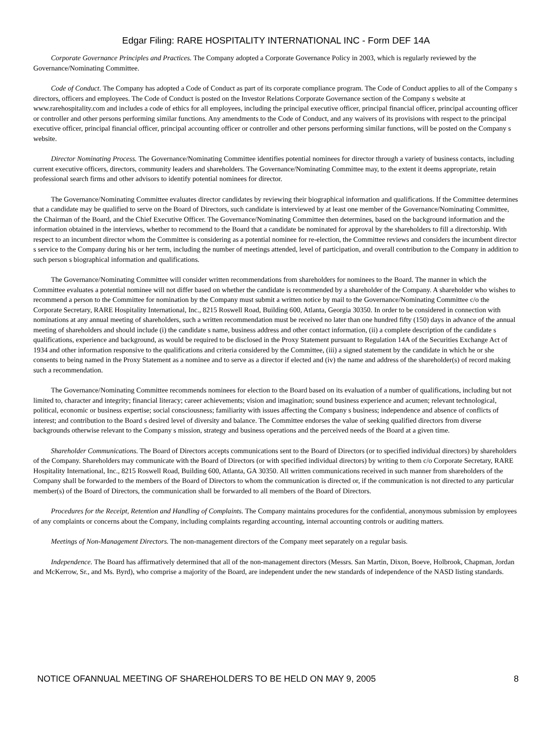Edgar Filing: RARE HOSPITALITY INTERNATIONAL INC - Form DEF 14A
Corporate Governance Principles and Practices. The Company adopted a Corporate Governance Policy in 2003, which is regularly reviewed by the Governance/Nominating Committee.
Code of Conduct. The Company has adopted a Code of Conduct as part of its corporate compliance program. The Code of Conduct applies to all of the Company s directors, officers and employees. The Code of Conduct is posted on the Investor Relations Corporate Governance section of the Company s website at www.rarehospitality.com and includes a code of ethics for all employees, including the principal executive officer, principal financial officer, principal accounting officer or controller and other persons performing similar functions. Any amendments to the Code of Conduct, and any waivers of its provisions with respect to the principal executive officer, principal financial officer, principal accounting officer or controller and other persons performing similar functions, will be posted on the Company s website.
Director Nominating Process. The Governance/Nominating Committee identifies potential nominees for director through a variety of business contacts, including current executive officers, directors, community leaders and shareholders. The Governance/Nominating Committee may, to the extent it deems appropriate, retain professional search firms and other advisors to identify potential nominees for director.
The Governance/Nominating Committee evaluates director candidates by reviewing their biographical information and qualifications. If the Committee determines that a candidate may be qualified to serve on the Board of Directors, such candidate is interviewed by at least one member of the Governance/Nominating Committee, the Chairman of the Board, and the Chief Executive Officer. The Governance/Nominating Committee then determines, based on the background information and the information obtained in the interviews, whether to recommend to the Board that a candidate be nominated for approval by the shareholders to fill a directorship. With respect to an incumbent director whom the Committee is considering as a potential nominee for re-election, the Committee reviews and considers the incumbent director s service to the Company during his or her term, including the number of meetings attended, level of participation, and overall contribution to the Company in addition to such person s biographical information and qualifications.
The Governance/Nominating Committee will consider written recommendations from shareholders for nominees to the Board. The manner in which the Committee evaluates a potential nominee will not differ based on whether the candidate is recommended by a shareholder of the Company. A shareholder who wishes to recommend a person to the Committee for nomination by the Company must submit a written notice by mail to the Governance/Nominating Committee c/o the Corporate Secretary, RARE Hospitality International, Inc., 8215 Roswell Road, Building 600, Atlanta, Georgia 30350. In order to be considered in connection with nominations at any annual meeting of shareholders, such a written recommendation must be received no later than one hundred fifty (150) days in advance of the annual meeting of shareholders and should include (i) the candidate s name, business address and other contact information, (ii) a complete description of the candidate s qualifications, experience and background, as would be required to be disclosed in the Proxy Statement pursuant to Regulation 14A of the Securities Exchange Act of 1934 and other information responsive to the qualifications and criteria considered by the Committee, (iii) a signed statement by the candidate in which he or she consents to being named in the Proxy Statement as a nominee and to serve as a director if elected and (iv) the name and address of the shareholder(s) of record making such a recommendation.
The Governance/Nominating Committee recommends nominees for election to the Board based on its evaluation of a number of qualifications, including but not limited to, character and integrity; financial literacy; career achievements; vision and imagination; sound business experience and acumen; relevant technological, political, economic or business expertise; social consciousness; familiarity with issues affecting the Company s business; independence and absence of conflicts of interest; and contribution to the Board s desired level of diversity and balance. The Committee endorses the value of seeking qualified directors from diverse backgrounds otherwise relevant to the Company s mission, strategy and business operations and the perceived needs of the Board at a given time.
Shareholder Communications. The Board of Directors accepts communications sent to the Board of Directors (or to specified individual directors) by shareholders of the Company. Shareholders may communicate with the Board of Directors (or with specified individual directors) by writing to them c/o Corporate Secretary, RARE Hospitality International, Inc., 8215 Roswell Road, Building 600, Atlanta, GA 30350. All written communications received in such manner from shareholders of the Company shall be forwarded to the members of the Board of Directors to whom the communication is directed or, if the communication is not directed to any particular member(s) of the Board of Directors, the communication shall be forwarded to all members of the Board of Directors.
Procedures for the Receipt, Retention and Handling of Complaints. The Company maintains procedures for the confidential, anonymous submission by employees of any complaints or concerns about the Company, including complaints regarding accounting, internal accounting controls or auditing matters.
Meetings of Non-Management Directors. The non-management directors of the Company meet separately on a regular basis.
Independence. The Board has affirmatively determined that all of the non-management directors (Messrs. San Martin, Dixon, Boeve, Holbrook, Chapman, Jordan and McKerrow, Sr., and Ms. Byrd), who comprise a majority of the Board, are independent under the new standards of independence of the NASD listing standards.
NOTICE OFANNUAL MEETING OF SHAREHOLDERS TO BE HELD ON MAY 9, 2005 8